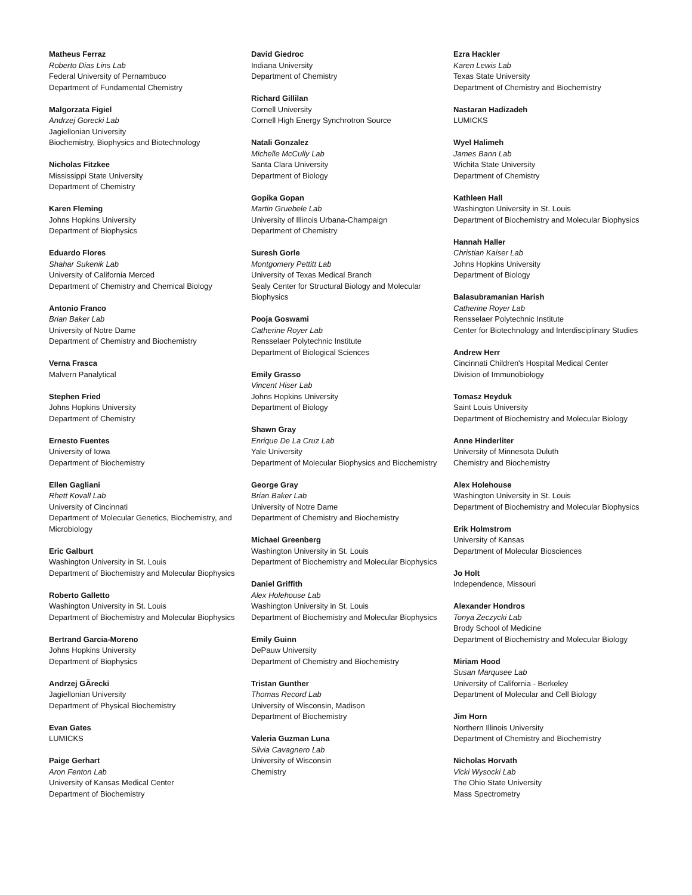Matheus Ferraz
Roberto Dias Lins Lab
Federal University of Pernambuco
Department of Fundamental Chemistry
Malgorzata Figiel
Andrzej Gorecki Lab
Jagiellonian University
Biochemistry, Biophysics and Biotechnology
Nicholas Fitzkee
Mississippi State University
Department of Chemistry
Karen Fleming
Johns Hopkins University
Department of Biophysics
Eduardo Flores
Shahar Sukenik Lab
University of California Merced
Department of Chemistry and Chemical Biology
Antonio Franco
Brian Baker Lab
University of Notre Dame
Department of Chemistry and Biochemistry
Verna Frasca
Malvern Panalytical
Stephen Fried
Johns Hopkins University
Department of Chemistry
Ernesto Fuentes
University of Iowa
Department of Biochemistry
Ellen Gagliani
Rhett Kovall Lab
University of Cincinnati
Department of Molecular Genetics, Biochemistry, and Microbiology
Eric Galburt
Washington University in St. Louis
Department of Biochemistry and Molecular Biophysics
Roberto Galletto
Washington University in St. Louis
Department of Biochemistry and Molecular Biophysics
Bertrand Garcia-Moreno
Johns Hopkins University
Department of Biophysics
Andrzej GÃrecki
Jagiellonian University
Department of Physical Biochemistry
Evan Gates
LUMICKS
Paige Gerhart
Aron Fenton Lab
University of Kansas Medical Center
Department of Biochemistry
David Giedroc
Indiana University
Department of Chemistry
Richard Gillilan
Cornell University
Cornell High Energy Synchrotron Source
Natali Gonzalez
Michelle McCully Lab
Santa Clara University
Department of Biology
Gopika Gopan
Martin Gruebele Lab
University of Illinois Urbana-Champaign
Department of Chemistry
Suresh Gorle
Montgomery Pettitt Lab
University of Texas Medical Branch
Sealy Center for Structural Biology and Molecular Biophysics
Pooja Goswami
Catherine Royer Lab
Rensselaer Polytechnic Institute
Department of Biological Sciences
Emily Grasso
Vincent Hiser Lab
Johns Hopkins University
Department of Biology
Shawn Gray
Enrique De La Cruz Lab
Yale University
Department of Molecular Biophysics and Biochemistry
George Gray
Brian Baker Lab
University of Notre Dame
Department of Chemistry and Biochemistry
Michael Greenberg
Washington University in St. Louis
Department of Biochemistry and Molecular Biophysics
Daniel Griffith
Alex Holehouse Lab
Washington University in St. Louis
Department of Biochemistry and Molecular Biophysics
Emily Guinn
DePauw University
Department of Chemistry and Biochemistry
Tristan Gunther
Thomas Record Lab
University of Wisconsin, Madison
Department of Biochemistry
Valeria Guzman Luna
Silvia Cavagnero Lab
University of Wisconsin
Chemistry
Ezra Hackler
Karen Lewis Lab
Texas State University
Department of Chemistry and Biochemistry
Nastaran Hadizadeh
LUMICKS
Wyel Halimeh
James Bann Lab
Wichita State University
Department of Chemistry
Kathleen Hall
Washington University in St. Louis
Department of Biochemistry and Molecular Biophysics
Hannah Haller
Christian Kaiser Lab
Johns Hopkins University
Department of Biology
Balasubramanian Harish
Catherine Royer Lab
Rensselaer Polytechnic Institute
Center for Biotechnology and Interdisciplinary Studies
Andrew Herr
Cincinnati Children's Hospital Medical Center
Division of Immunobiology
Tomasz Heyduk
Saint Louis University
Department of Biochemistry and Molecular Biology
Anne Hinderliter
University of Minnesota Duluth
Chemistry and Biochemistry
Alex Holehouse
Washington University in St. Louis
Department of Biochemistry and Molecular Biophysics
Erik Holmstrom
University of Kansas
Department of Molecular Biosciences
Jo Holt
Independence, Missouri
Alexander Hondros
Tonya Zeczycki Lab
Brody School of Medicine
Department of Biochemistry and Molecular Biology
Miriam Hood
Susan Marqusee Lab
University of California - Berkeley
Department of Molecular and Cell Biology
Jim Horn
Northern Illinois University
Department of Chemistry and Biochemistry
Nicholas Horvath
Vicki Wysocki Lab
The Ohio State University
Mass Spectrometry